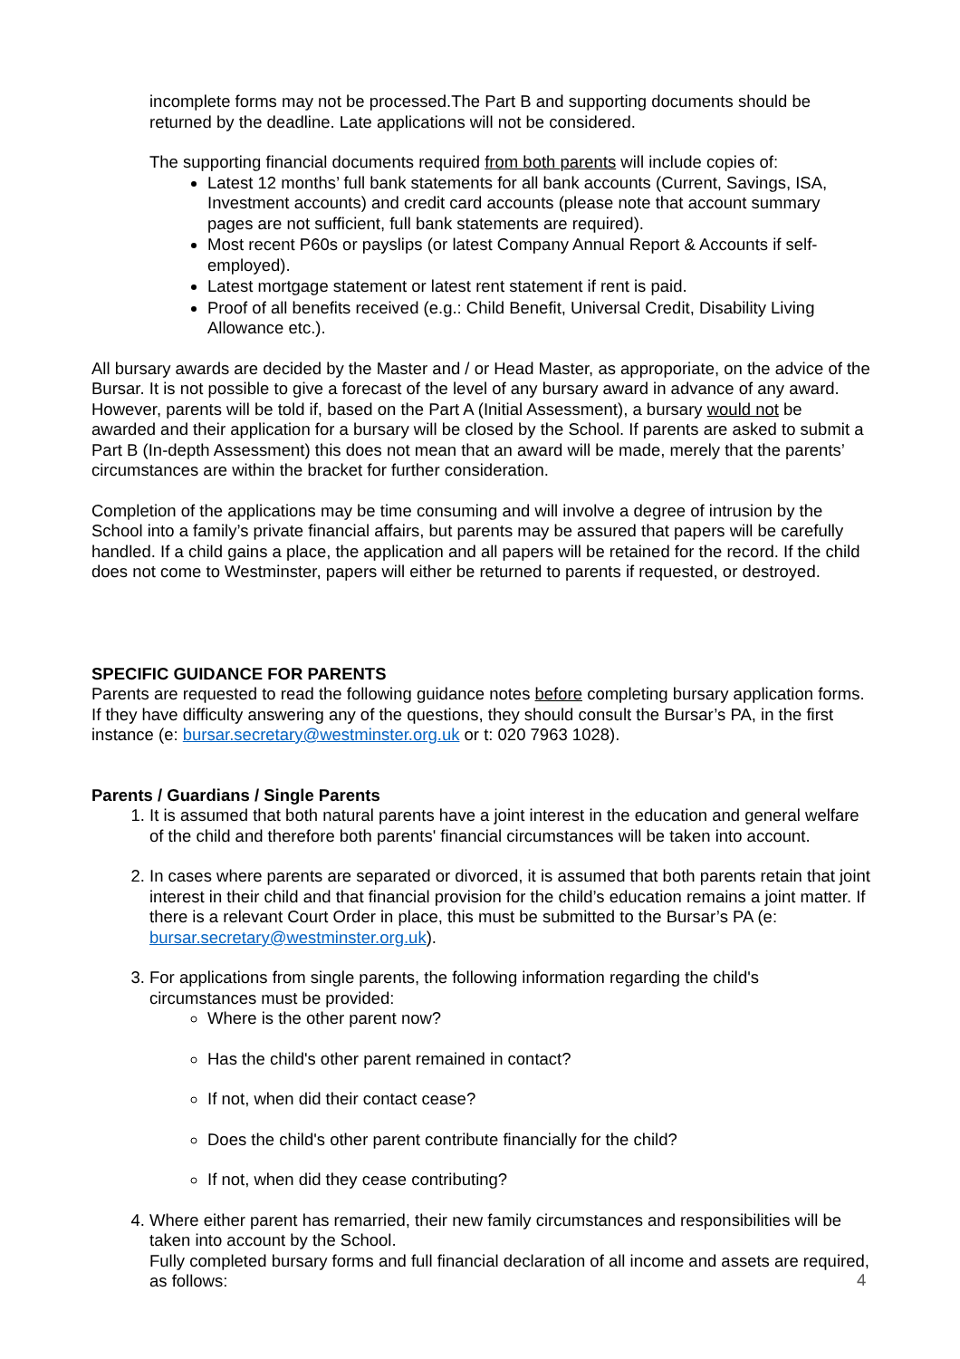incomplete forms may not be processed.The Part B and supporting documents should be returned by the deadline. Late applications will not be considered.
The supporting financial documents required from both parents will include copies of:
Latest 12 months’ full bank statements for all bank accounts (Current, Savings, ISA, Investment accounts) and credit card accounts (please note that account summary pages are not sufficient, full bank statements are required).
Most recent P60s or payslips (or latest Company Annual Report & Accounts if self-employed).
Latest mortgage statement or latest rent statement if rent is paid.
Proof of all benefits received (e.g.: Child Benefit, Universal Credit, Disability Living Allowance etc.).
All bursary awards are decided by the Master and / or Head Master, as approporiate, on the advice of the Bursar. It is not possible to give a forecast of the level of any bursary award in advance of any award. However, parents will be told if, based on the Part A (Initial Assessment), a bursary would not be awarded and their application for a bursary will be closed by the School. If parents are asked to submit a Part B (In-depth Assessment) this does not mean that an award will be made, merely that the parents’ circumstances are within the bracket for further consideration.
Completion of the applications may be time consuming and will involve a degree of intrusion by the School into a family’s private financial affairs, but parents may be assured that papers will be carefully handled. If a child gains a place, the application and all papers will be retained for the record. If the child does not come to Westminster, papers will either be returned to parents if requested, or destroyed.
SPECIFIC GUIDANCE FOR PARENTS
Parents are requested to read the following guidance notes before completing bursary application forms. If they have difficulty answering any of the questions, they should consult the Bursar’s PA, in the first instance (e: bursar.secretary@westminster.org.uk or t: 020 7963 1028).
Parents / Guardians / Single Parents
1. It is assumed that both natural parents have a joint interest in the education and general welfare of the child and therefore both parents' financial circumstances will be taken into account.
2. In cases where parents are separated or divorced, it is assumed that both parents retain that joint interest in their child and that financial provision for the child’s education remains a joint matter. If there is a relevant Court Order in place, this must be submitted to the Bursar’s PA (e: bursar.secretary@westminster.org.uk).
3. For applications from single parents, the following information regarding the child's circumstances must be provided:
Where is the other parent now?
Has the child's other parent remained in contact?
If not, when did their contact cease?
Does the child's other parent contribute financially for the child?
If not, when did they cease contributing?
4. Where either parent has remarried, their new family circumstances and responsibilities will be taken into account by the School.
Fully completed bursary forms and full financial declaration of all income and assets are required, as follows:
4